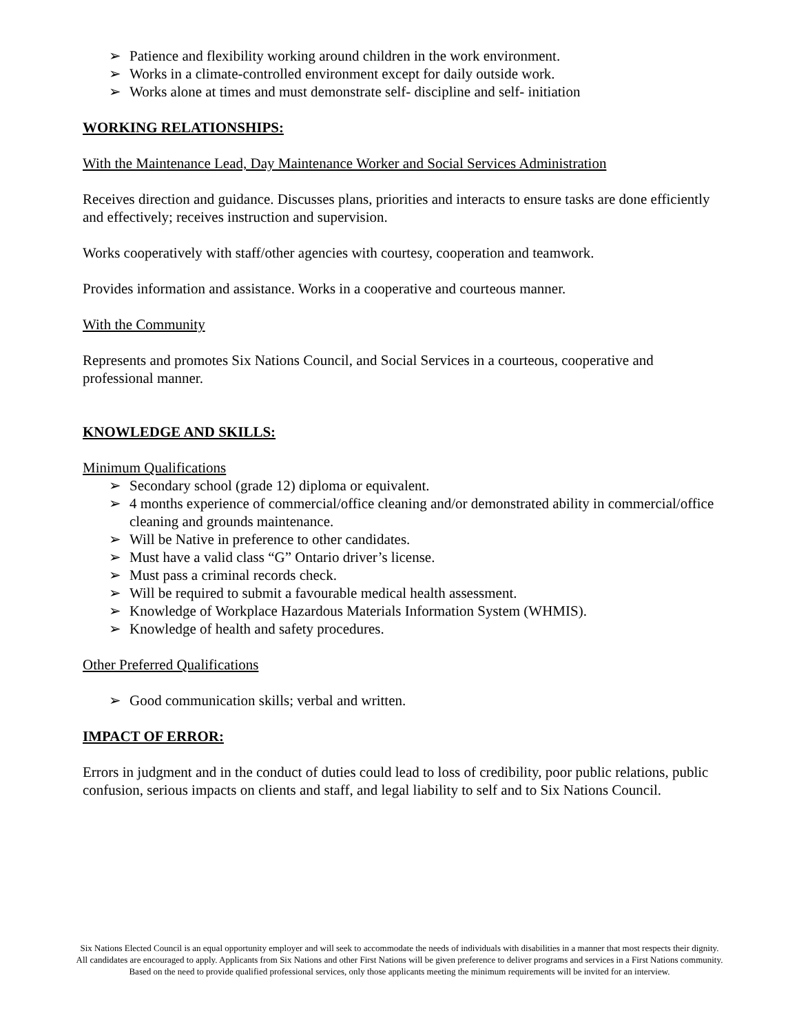➢ Patience and flexibility working around children in the work environment.
➢ Works in a climate-controlled environment except for daily outside work.
➢ Works alone at times and must demonstrate self- discipline and self- initiation
WORKING RELATIONSHIPS:
With the Maintenance Lead, Day Maintenance Worker and Social Services Administration
Receives direction and guidance. Discusses plans, priorities and interacts to ensure tasks are done efficiently and effectively; receives instruction and supervision.
Works cooperatively with staff/other agencies with courtesy, cooperation and teamwork.
Provides information and assistance. Works in a cooperative and courteous manner.
With the Community
Represents and promotes Six Nations Council, and Social Services in a courteous, cooperative and professional manner.
KNOWLEDGE AND SKILLS:
Minimum Qualifications
➢ Secondary school (grade 12) diploma or equivalent.
➢ 4 months experience of commercial/office cleaning and/or demonstrated ability in commercial/office cleaning and grounds maintenance.
➢ Will be Native in preference to other candidates.
➢ Must have a valid class “G” Ontario driver’s license.
➢ Must pass a criminal records check.
➢ Will be required to submit a favourable medical health assessment.
➢ Knowledge of Workplace Hazardous Materials Information System (WHMIS).
➢ Knowledge of health and safety procedures.
Other Preferred Qualifications
➢ Good communication skills; verbal and written.
IMPACT OF ERROR:
Errors in judgment and in the conduct of duties could lead to loss of credibility, poor public relations, public confusion, serious impacts on clients and staff, and legal liability to self and to Six Nations Council.
Six Nations Elected Council is an equal opportunity employer and will seek to accommodate the needs of individuals with disabilities in a manner that most respects their dignity. All candidates are encouraged to apply. Applicants from Six Nations and other First Nations will be given preference to deliver programs and services in a First Nations community. Based on the need to provide qualified professional services, only those applicants meeting the minimum requirements will be invited for an interview.